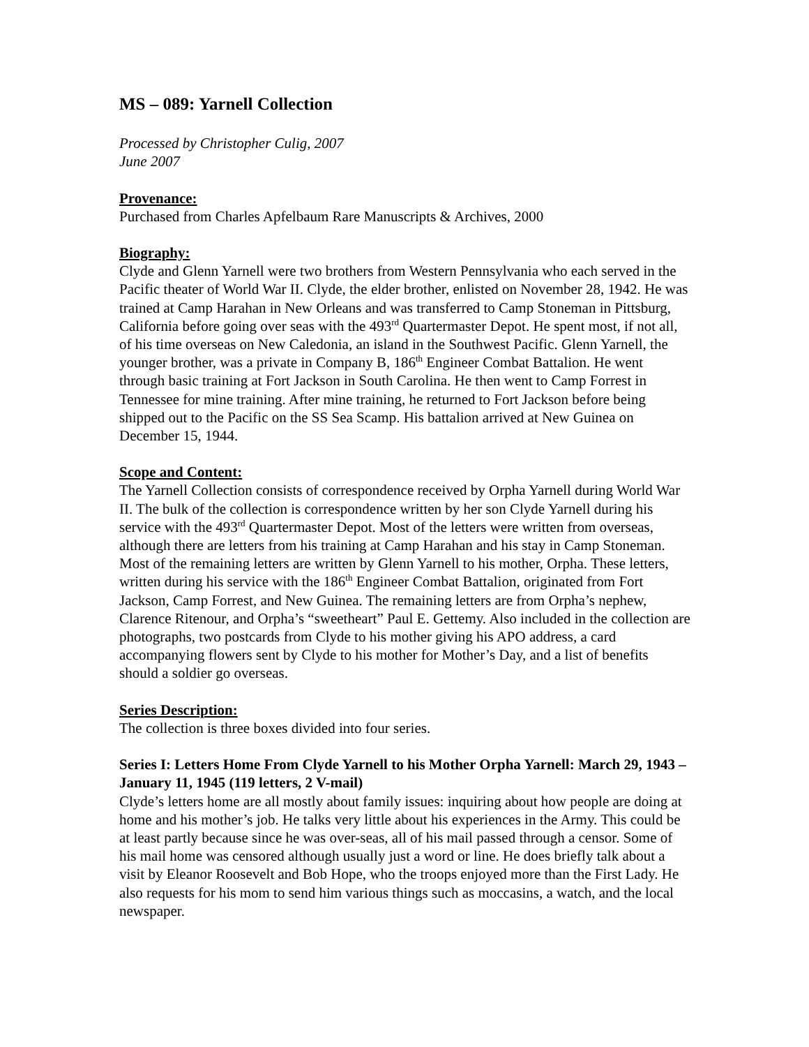MS – 089: Yarnell Collection
Processed by Christopher Culig, 2007
June 2007
Provenance:
Purchased from Charles Apfelbaum Rare Manuscripts & Archives, 2000
Biography:
Clyde and Glenn Yarnell were two brothers from Western Pennsylvania who each served in the Pacific theater of World War II. Clyde, the elder brother, enlisted on November 28, 1942. He was trained at Camp Harahan in New Orleans and was transferred to Camp Stoneman in Pittsburg, California before going over seas with the 493<sup>rd</sup> Quartermaster Depot. He spent most, if not all, of his time overseas on New Caledonia, an island in the Southwest Pacific. Glenn Yarnell, the younger brother, was a private in Company B, 186<sup>th</sup> Engineer Combat Battalion. He went through basic training at Fort Jackson in South Carolina. He then went to Camp Forrest in Tennessee for mine training. After mine training, he returned to Fort Jackson before being shipped out to the Pacific on the SS Sea Scamp. His battalion arrived at New Guinea on December 15, 1944.
Scope and Content:
The Yarnell Collection consists of correspondence received by Orpha Yarnell during World War II. The bulk of the collection is correspondence written by her son Clyde Yarnell during his service with the 493<sup>rd</sup> Quartermaster Depot. Most of the letters were written from overseas, although there are letters from his training at Camp Harahan and his stay in Camp Stoneman. Most of the remaining letters are written by Glenn Yarnell to his mother, Orpha. These letters, written during his service with the 186<sup>th</sup> Engineer Combat Battalion, originated from Fort Jackson, Camp Forrest, and New Guinea. The remaining letters are from Orpha’s nephew, Clarence Ritenour, and Orpha’s “sweetheart” Paul E. Gettemy. Also included in the collection are photographs, two postcards from Clyde to his mother giving his APO address, a card accompanying flowers sent by Clyde to his mother for Mother’s Day, and a list of benefits should a soldier go overseas.
Series Description:
The collection is three boxes divided into four series.
Series I: Letters Home From Clyde Yarnell to his Mother Orpha Yarnell: March 29, 1943 – January 11, 1945 (119 letters, 2 V-mail)
Clyde’s letters home are all mostly about family issues: inquiring about how people are doing at home and his mother’s job. He talks very little about his experiences in the Army. This could be at least partly because since he was over-seas, all of his mail passed through a censor. Some of his mail home was censored although usually just a word or line. He does briefly talk about a visit by Eleanor Roosevelt and Bob Hope, who the troops enjoyed more than the First Lady. He also requests for his mom to send him various things such as moccasins, a watch, and the local newspaper.